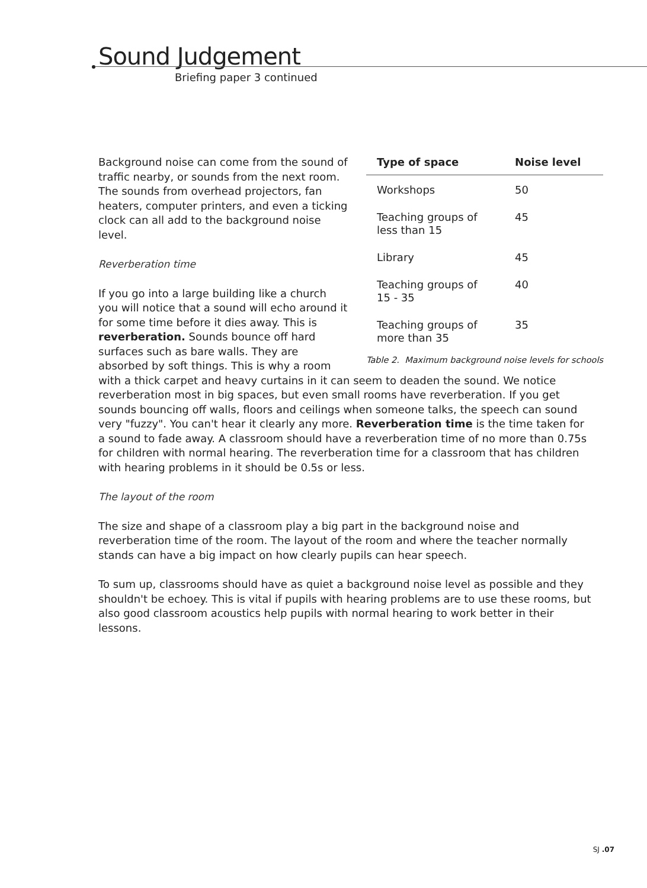Sound Judgement
Briefing paper 3 continued
| Type of space | Noise level |
| --- | --- |
| Workshops | 50 |
| Teaching groups of less than 15 | 45 |
| Library | 45 |
| Teaching groups of 15 - 35 | 40 |
| Teaching groups of more than 35 | 35 |
Table 2. Maximum background noise levels for schools
Background noise can come from the sound of traffic nearby, or sounds from the next room. The sounds from overhead projectors, fan heaters, computer printers, and even a ticking clock can all add to the background noise level.
Reverberation time
If you go into a large building like a church you will notice that a sound will echo around it for some time before it dies away. This is reverberation. Sounds bounce off hard surfaces such as bare walls. They are absorbed by soft things. This is why a room with a thick carpet and heavy curtains in it can seem to deaden the sound. We notice reverberation most in big spaces, but even small rooms have reverberation. If you get sounds bouncing off walls, floors and ceilings when someone talks, the speech can sound very "fuzzy". You can't hear it clearly any more. Reverberation time is the time taken for a sound to fade away. A classroom should have a reverberation time of no more than 0.75s for children with normal hearing. The reverberation time for a classroom that has children with hearing problems in it should be 0.5s or less.
The layout of the room
The size and shape of a classroom play a big part in the background noise and reverberation time of the room. The layout of the room and where the teacher normally stands can have a big impact on how clearly pupils can hear speech.
To sum up, classrooms should have as quiet a background noise level as possible and they shouldn't be echoey. This is vital if pupils with hearing problems are to use these rooms, but also good classroom acoustics help pupils with normal hearing to work better in their lessons.
SJ .07